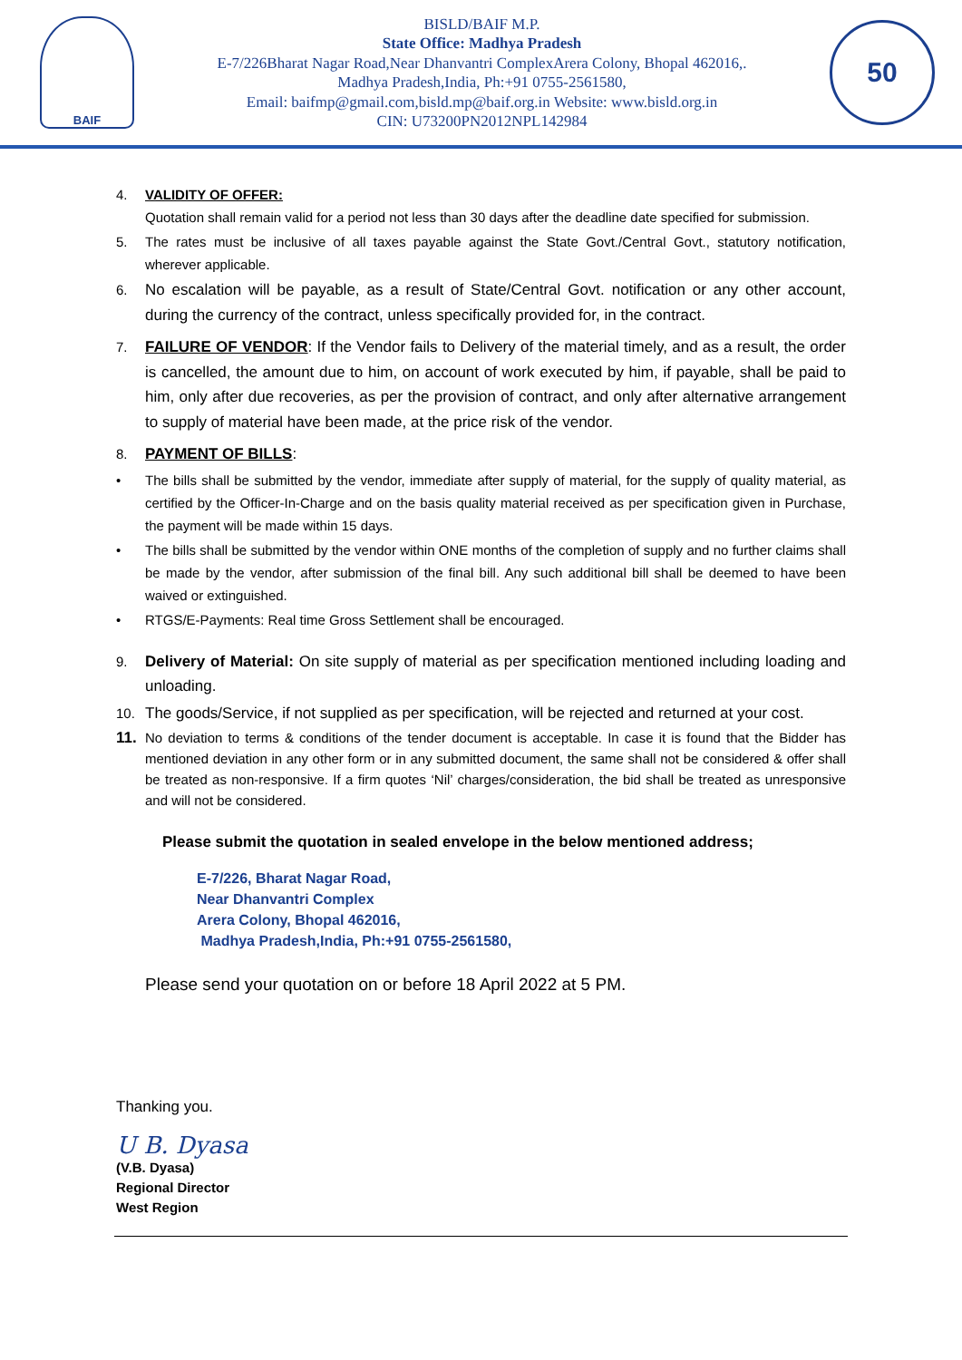BAIF
BISLD/BAIF M.P.
State Office: Madhya Pradesh
E-7/226Bharat Nagar Road,Near Dhanvantri ComplexArera Colony, Bhopal 462016,.
Madhya Pradesh,India, Ph:+91 0755-2561580,
Email: baifmp@gmail.com,bisld.mp@baif.org.in Website: www.bisld.org.in
CIN: U73200PN2012NPL142984
50
4. VALIDITY OF OFFER:
Quotation shall remain valid for a period not less than 30 days after the deadline date specified for submission.
5. The rates must be inclusive of all taxes payable against the State Govt./Central Govt., statutory notification, wherever applicable.
6. No escalation will be payable, as a result of State/Central Govt. notification or any other account, during the currency of the contract, unless specifically provided for, in the contract.
7. FAILURE OF VENDOR: If the Vendor fails to Delivery of the material timely, and as a result, the order is cancelled, the amount due to him, on account of work executed by him, if payable, shall be paid to him, only after due recoveries, as per the provision of contract, and only after alternative arrangement to supply of material have been made, at the price risk of the vendor.
8. PAYMENT OF BILLS:
• The bills shall be submitted by the vendor, immediate after supply of material, for the supply of quality material, as certified by the Officer-In-Charge and on the basis quality material received as per specification given in Purchase, the payment will be made within 15 days.
• The bills shall be submitted by the vendor within ONE months of the completion of supply and no further claims shall be made by the vendor, after submission of the final bill. Any such additional bill shall be deemed to have been waived or extinguished.
• RTGS/E-Payments: Real time Gross Settlement shall be encouraged.
9. Delivery of Material: On site supply of material as per specification mentioned including loading and unloading.
10. The goods/Service, if not supplied as per specification, will be rejected and returned at your cost.
11. No deviation to terms & conditions of the tender document is acceptable. In case it is found that the Bidder has mentioned deviation in any other form or in any submitted document, the same shall not be considered & offer shall be treated as non-responsive. If a firm quotes ‘Nil’ charges/consideration, the bid shall be treated as unresponsive and will not be considered.
Please submit the quotation in sealed envelope in the below mentioned address;
E-7/226, Bharat Nagar Road,
Near Dhanvantri Complex
Arera Colony, Bhopal 462016,
Madhya Pradesh,India, Ph:+91 0755-2561580,
Please send your quotation on or before 18 April 2022 at 5 PM.
Thanking you.
U B. Dyasa
(V.B. Dyasa)
Regional Director
West Region